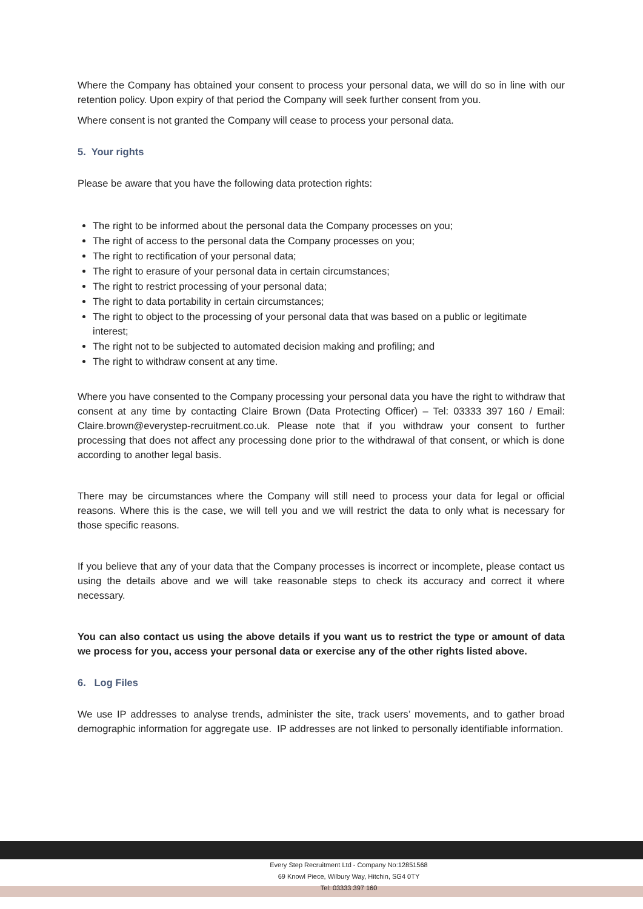Where the Company has obtained your consent to process your personal data, we will do so in line with our retention policy. Upon expiry of that period the Company will seek further consent from you.
Where consent is not granted the Company will cease to process your personal data.
5. Your rights
Please be aware that you have the following data protection rights:
The right to be informed about the personal data the Company processes on you;
The right of access to the personal data the Company processes on you;
The right to rectification of your personal data;
The right to erasure of your personal data in certain circumstances;
The right to restrict processing of your personal data;
The right to data portability in certain circumstances;
The right to object to the processing of your personal data that was based on a public or legitimate interest;
The right not to be subjected to automated decision making and profiling; and
The right to withdraw consent at any time.
Where you have consented to the Company processing your personal data you have the right to withdraw that consent at any time by contacting Claire Brown (Data Protecting Officer) – Tel: 03333 397 160 / Email: Claire.brown@everystep-recruitment.co.uk. Please note that if you withdraw your consent to further processing that does not affect any processing done prior to the withdrawal of that consent, or which is done according to another legal basis.
There may be circumstances where the Company will still need to process your data for legal or official reasons. Where this is the case, we will tell you and we will restrict the data to only what is necessary for those specific reasons.
If you believe that any of your data that the Company processes is incorrect or incomplete, please contact us using the details above and we will take reasonable steps to check its accuracy and correct it where necessary.
You can also contact us using the above details if you want us to restrict the type or amount of data we process for you, access your personal data or exercise any of the other rights listed above.
6. Log Files
We use IP addresses to analyse trends, administer the site, track users’ movements, and to gather broad demographic information for aggregate use. IP addresses are not linked to personally identifiable information.
Every Step Recruitment Ltd - Company No:12851568
69 Knowl Piece, Wilbury Way, Hitchin, SG4 0TY
Tel: 03333 397 160